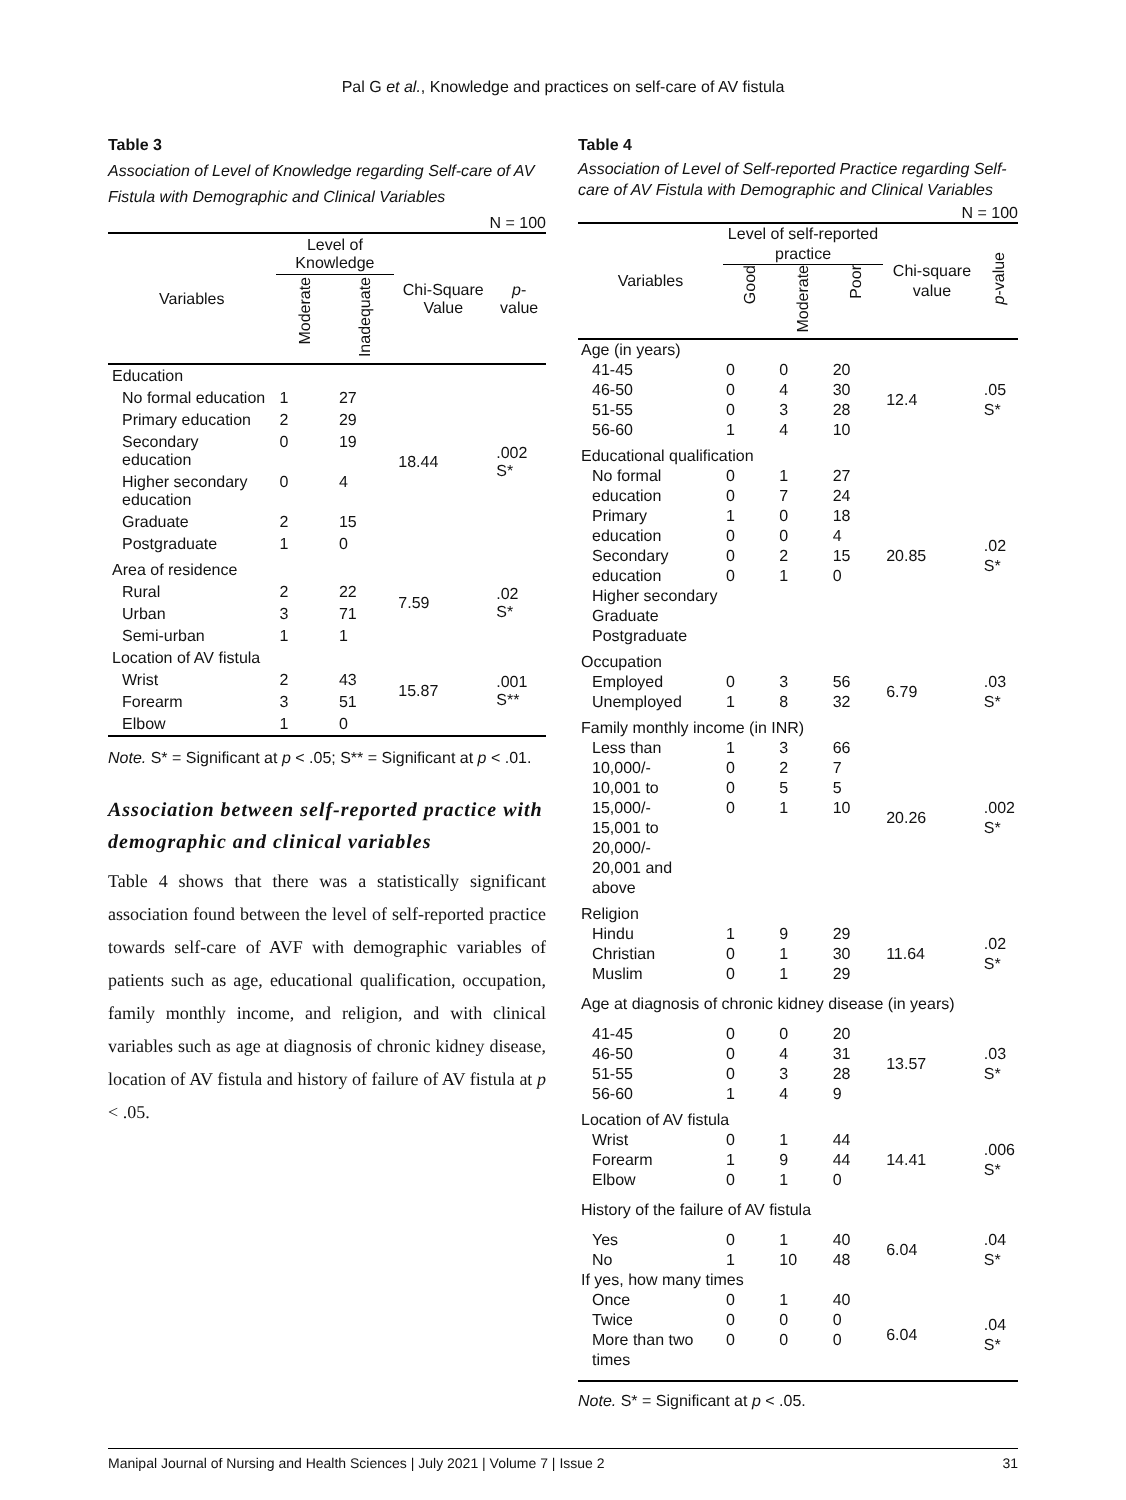Pal G et al., Knowledge and practices on self-care of AV fistula
Table 3
Association of Level of Knowledge regarding Self-care of AV Fistula with Demographic and Clinical Variables
N = 100
| Variables | Level of Knowledge | | Chi-Square Value | p -value |
| --- | --- | --- | --- | --- |
| | Moderate | Inadequate | | |
| Education | | | 18.44 | .002 S* |
| No formal education | 1 | 27 | | |
| Primary education | 2 | 29 | | |
| Secondary education | 0 | 19 | | |
| Higher secondary education | 0 | 4 | | |
| Graduate | 2 | 15 | | |
| Postgraduate | 1 | 0 | | |
| Area of residence | | | 7.59 | .02 S* |
| Rural | 2 | 22 | | |
| Urban | 3 | 71 | | |
| Semi-urban | 1 | 1 | | |
| Location of AV fistula | | | 15.87 | .001 S** |
| Wrist | 2 | 43 | | |
| Forearm | 3 | 51 | | |
| Elbow | 1 | 0 | | |
Note. S* = Significant at p < .05; S** = Significant at p < .01.
Association between self-reported practice with demographic and clinical variables
Table 4 shows that there was a statistically significant association found between the level of self-reported practice towards self-care of AVF with demographic variables of patients such as age, educational qualification, occupation, family monthly income, and religion, and with clinical variables such as age at diagnosis of chronic kidney disease, location of AV fistula and history of failure of AV fistula at p < .05.
Table 4
Association of Level of Self-reported Practice regarding Self-care of AV Fistula with Demographic and Clinical Variables
N = 100
| Variables | Level of self-reported practice | | | Chi-square value | p -value |
| --- | --- | --- | --- | --- | --- |
| | Good | Moderate | Poor | | |
| Age (in years) | | | | | |
| 41-45 46-50 51-55 56-60 | 0 0 0 1 | 0 4 3 4 | 20 30 28 10 | 12.4 | .05 S* |
| Educational qualification | | | | | |
| No formal education Primary education Secondary education Higher secondary Graduate Postgraduate | 0 0 1 0 0 0 | 1 7 0 0 2 1 | 27 24 18 4 15 0 | 20.85 | .02 S* |
| Occupation | | | | | |
| Employed Unemployed | 0 1 | 3 8 | 56 32 | 6.79 | .03 S* |
| Family monthly income (in INR) | | | | | |
| Less than 10,000/- 10,001 to 15,000/- 15,001 to 20,000/- 20,001 and above | 1 0 0 0 | 3 2 5 1 | 66 7 5 10 | 20.26 | .002 S* |
| Religion | | | | | |
| Hindu Christian Muslim | 1 0 0 | 9 1 1 | 29 30 29 | 11.64 | .02 S* |
| Age at diagnosis of chronic kidney disease (in years) | | | | | |
| 41-45 46-50 51-55 56-60 | 0 0 0 1 | 0 4 3 4 | 20 31 28 9 | 13.57 | .03 S* |
| Location of AV fistula | | | | | |
| Wrist Forearm Elbow | 0 1 0 | 1 9 1 | 44 44 0 | 14.41 | .006 S* |
| History of the failure of AV fistula | | | | | |
| Yes No | 0 1 | 1 10 | 40 48 | 6.04 | .04 S* |
| If yes, how many times | | | | | |
| Once Twice More than two times | 0 0 0 | 1 0 0 | 40 0 0 | 6.04 | .04 S* |
Note. S* = Significant at p < .05.
Manipal Journal of Nursing and Health Sciences | July 2021 | Volume 7 | Issue 2 31